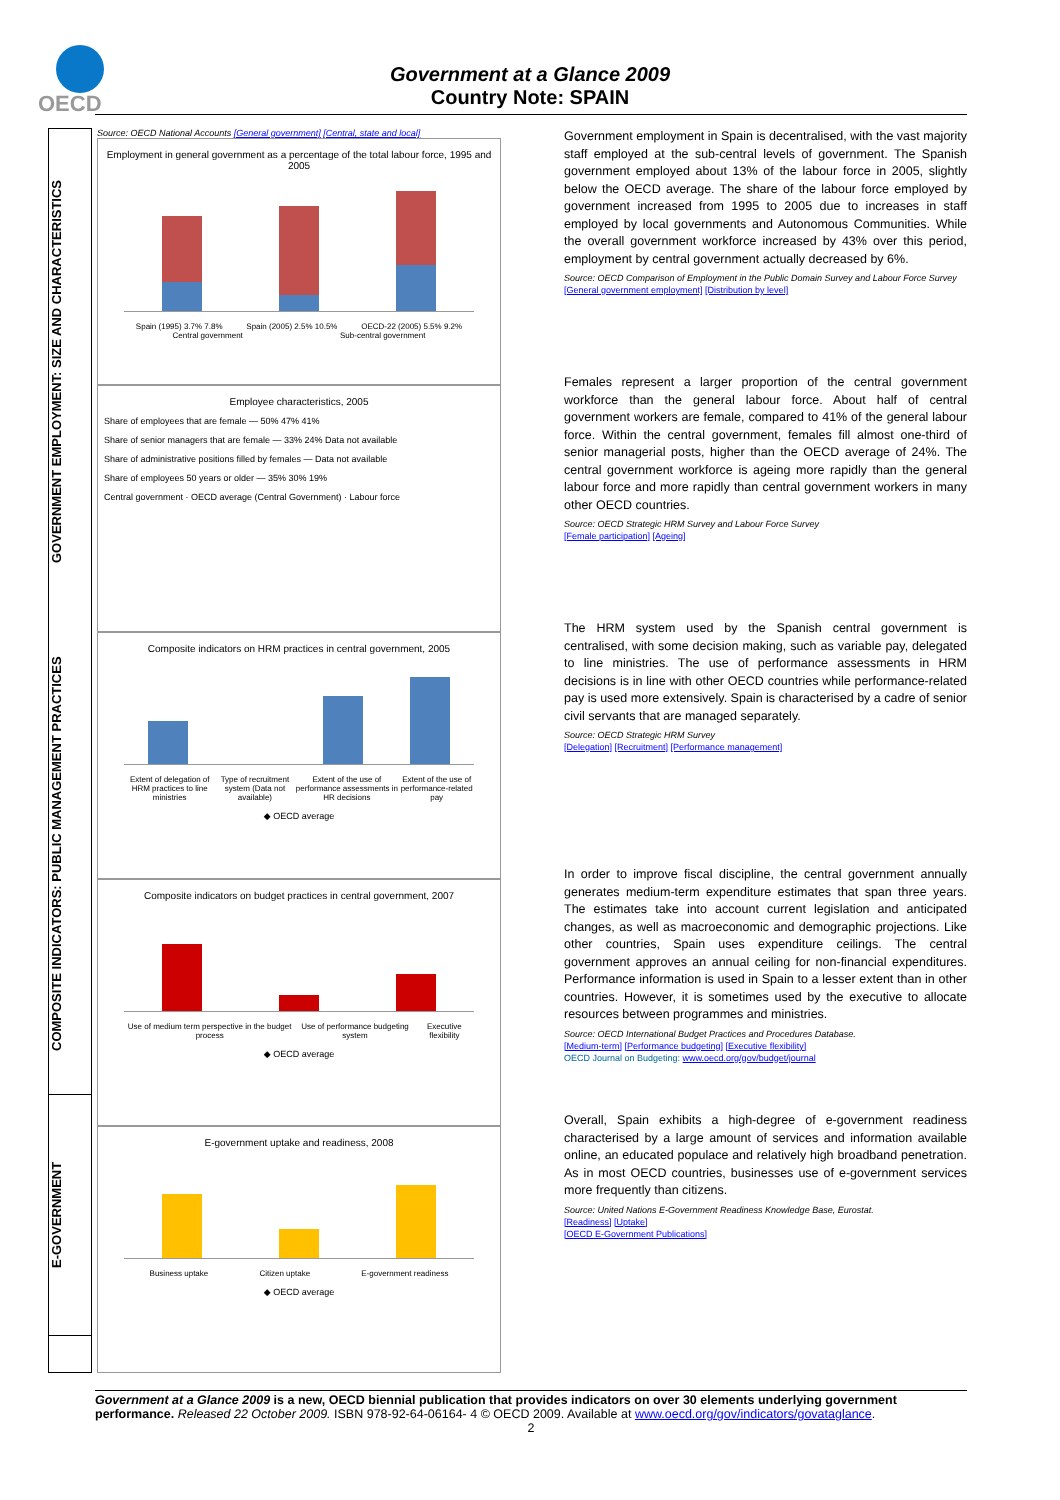OECD
Government at a Glance 2009
Country Note: SPAIN
GOVERNMENT EMPLOYMENT: SIZE AND CHARACTERISTICS
COMPOSITE INDICATORS: PUBLIC MANAGEMENT PRACTICES
E-GOVERNMENT
Source: OECD National Accounts [General government] [Central, state and local]
Employment in general government as a percentage of the total labour force, 1995 and 2005
Spain (1995) 3.7% 7.8% Spain (2005) 2.5% 10.5% OECD-22 (2005) 5.5% 9.2%
Central government Sub-central government
Employee characteristics, 2005
Share of employees that are female — 50% 47% 41%
Share of senior managers that are female — 33% 24% Data not available
Share of administrative positions filled by females — Data not available
Share of employees 50 years or older — 35% 30% 19%
Central government · OECD average (Central Government) · Labour force
Composite indicators on HRM practices in central government, 2005
Extent of delegation of HRM practices to line ministries Type of recruitment system (Data not available) Extent of the use of performance assessments in HR decisions Extent of the use of performance-related pay
◆ OECD average
Composite indicators on budget practices in central government, 2007
Use of medium term perspective in the budget process Use of performance budgeting system Executive flexibility
◆ OECD average
E-government uptake and readiness, 2008
Business uptake Citizen uptake E-government readiness
◆ OECD average
Government employment in Spain is decentralised, with the vast majority staff employed at the sub-central levels of government. The Spanish government employed about 13% of the labour force in 2005, slightly below the OECD average. The share of the labour force employed by government increased from 1995 to 2005 due to increases in staff employed by local governments and Autonomous Communities. While the overall government workforce increased by 43% over this period, employment by central government actually decreased by 6%.
Source: OECD Comparison of Employment in the Public Domain Survey and Labour Force Survey
[General government employment] [Distribution by level]
Females represent a larger proportion of the central government workforce than the general labour force. About half of central government workers are female, compared to 41% of the general labour force. Within the central government, females fill almost one-third of senior managerial posts, higher than the OECD average of 24%. The central government workforce is ageing more rapidly than the general labour force and more rapidly than central government workers in many other OECD countries.
Source: OECD Strategic HRM Survey and Labour Force Survey
[Female participation] [Ageing]
The HRM system used by the Spanish central government is centralised, with some decision making, such as variable pay, delegated to line ministries. The use of performance assessments in HRM decisions is in line with other OECD countries while performance-related pay is used more extensively. Spain is characterised by a cadre of senior civil servants that are managed separately.
Source: OECD Strategic HRM Survey
[Delegation] [Recruitment] [Performance management]
In order to improve fiscal discipline, the central government annually generates medium-term expenditure estimates that span three years. The estimates take into account current legislation and anticipated changes, as well as macroeconomic and demographic projections. Like other countries, Spain uses expenditure ceilings. The central government approves an annual ceiling for non-financial expenditures. Performance information is used in Spain to a lesser extent than in other countries. However, it is sometimes used by the executive to allocate resources between programmes and ministries.
Source: OECD International Budget Practices and Procedures Database.
[Medium-term] [Performance budgeting] [Executive flexibility]
OECD Journal on Budgeting: www.oecd.org/gov/budget/journal
Overall, Spain exhibits a high-degree of e-government readiness characterised by a large amount of services and information available online, an educated populace and relatively high broadband penetration. As in most OECD countries, businesses use of e-government services more frequently than citizens.
Source: United Nations E-Government Readiness Knowledge Base, Eurostat.
[Readiness] [Uptake]
[OECD E-Government Publications]
Government at a Glance 2009 is a new, OECD biennial publication that provides indicators on over 30 elements underlying government performance. Released 22 October 2009. ISBN 978-92-64-06164- 4 © OECD 2009. Available at www.oecd.org/gov/indicators/govataglance.
2